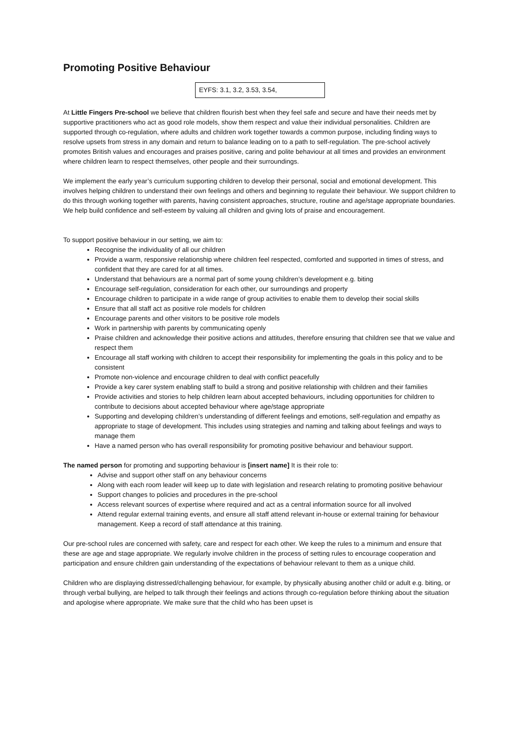Promoting Positive Behaviour
EYFS: 3.1, 3.2, 3.53, 3.54,
At Little Fingers Pre-school we believe that children flourish best when they feel safe and secure and have their needs met by supportive practitioners who act as good role models, show them respect and value their individual personalities. Children are supported through co-regulation, where adults and children work together towards a common purpose, including finding ways to resolve upsets from stress in any domain and return to balance leading on to a path to self-regulation. The pre-school actively promotes British values and encourages and praises positive, caring and polite behaviour at all times and provides an environment where children learn to respect themselves, other people and their surroundings.
We implement the early year’s curriculum supporting children to develop their personal, social and emotional development. This involves helping children to understand their own feelings and others and beginning to regulate their behaviour. We support children to do this through working together with parents, having consistent approaches, structure, routine and age/stage appropriate boundaries. We help build confidence and self-esteem by valuing all children and giving lots of praise and encouragement.
To support positive behaviour in our setting, we aim to:
Recognise the individuality of all our children
Provide a warm, responsive relationship where children feel respected, comforted and supported in times of stress, and confident that they are cared for at all times.
Understand that behaviours are a normal part of some young children’s development e.g. biting
Encourage self-regulation, consideration for each other, our surroundings and property
Encourage children to participate in a wide range of group activities to enable them to develop their social skills
Ensure that all staff act as positive role models for children
Encourage parents and other visitors to be positive role models
Work in partnership with parents by communicating openly
Praise children and acknowledge their positive actions and attitudes, therefore ensuring that children see that we value and respect them
Encourage all staff working with children to accept their responsibility for implementing the goals in this policy and to be consistent
Promote non-violence and encourage children to deal with conflict peacefully
Provide a key carer system enabling staff to build a strong and positive relationship with children and their families
Provide activities and stories to help children learn about accepted behaviours, including opportunities for children to contribute to decisions about accepted behaviour where age/stage appropriate
Supporting and developing children’s understanding of different feelings and emotions, self-regulation and empathy as appropriate to stage of development. This includes using strategies and naming and talking about feelings and ways to manage them
Have a named person who has overall responsibility for promoting positive behaviour and behaviour support.
The named person for promoting and supporting behaviour is [insert name] It is their role to:
Advise and support other staff on any behaviour concerns
Along with each room leader will keep up to date with legislation and research relating to promoting positive behaviour
Support changes to policies and procedures in the pre-school
Access relevant sources of expertise where required and act as a central information source for all involved
Attend regular external training events, and ensure all staff attend relevant in-house or external training for behaviour management. Keep a record of staff attendance at this training.
Our pre-school rules are concerned with safety, care and respect for each other. We keep the rules to a minimum and ensure that these are age and stage appropriate. We regularly involve children in the process of setting rules to encourage cooperation and participation and ensure children gain understanding of the expectations of behaviour relevant to them as a unique child.
Children who are displaying distressed/challenging behaviour, for example, by physically abusing another child or adult e.g. biting, or through verbal bullying, are helped to talk through their feelings and actions through co-regulation before thinking about the situation and apologise where appropriate. We make sure that the child who has been upset is